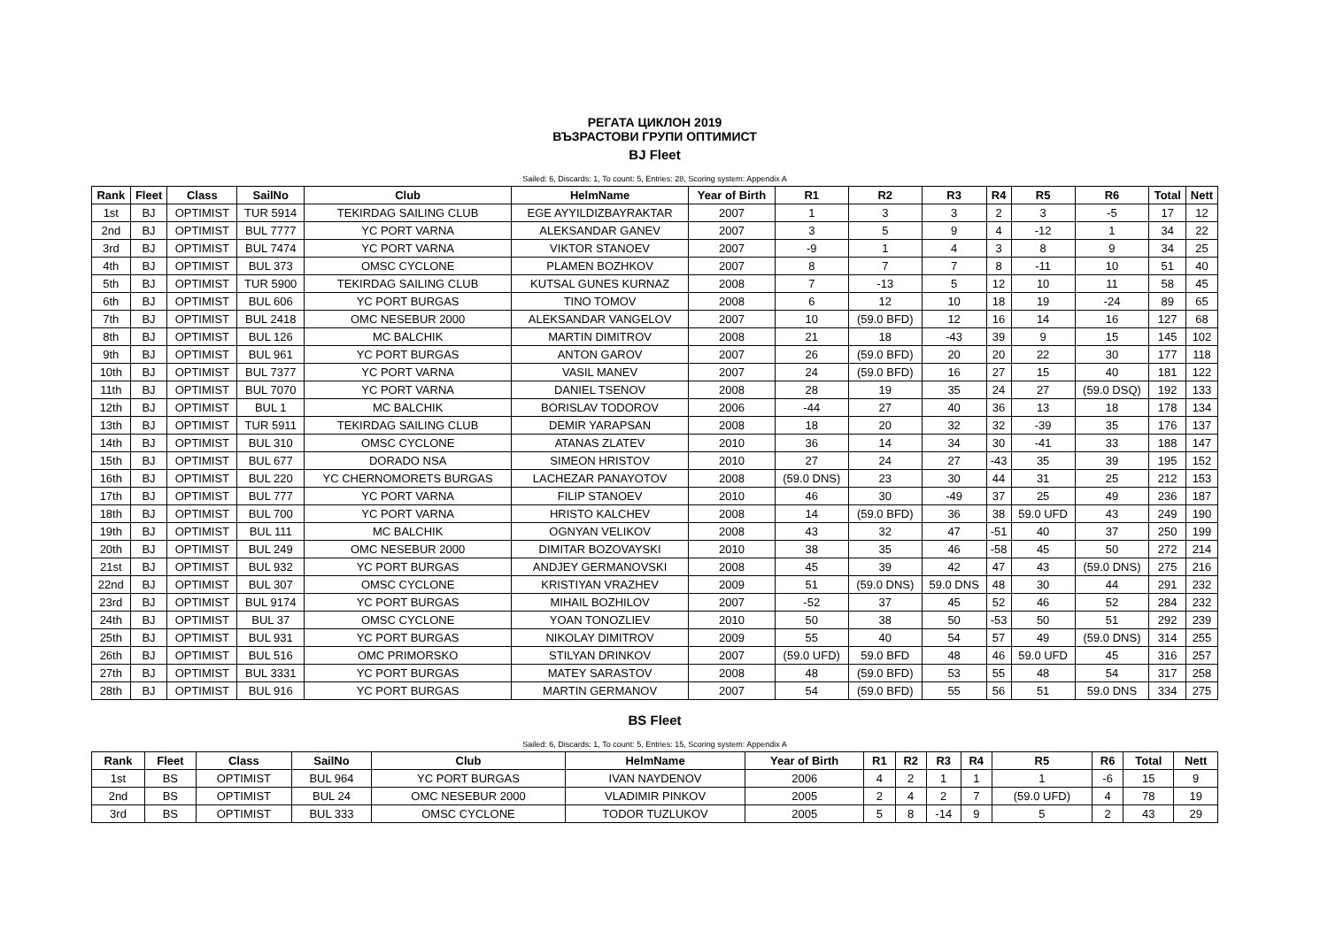РЕГАТА ЦИКЛОН 2019
ВЪЗРАСТОВИ ГРУПИ ОПТИМИСТ
BJ Fleet
Sailed: 6, Discards: 1, To count: 5, Entries: 28, Scoring system: Appendix A
| Rank | Fleet | Class | SailNo | Club | HelmName | Year of Birth | R1 | R2 | R3 | R4 | R5 | R6 | Total | Nett |
| --- | --- | --- | --- | --- | --- | --- | --- | --- | --- | --- | --- | --- | --- | --- |
| 1st | BJ | OPTIMIST | TUR 5914 | TEKIRDAG SAILING CLUB | EGE AYYILDIZBAYRAKTAR | 2007 | 1 | 3 | 3 | 2 | 3 | -5 | 17 | 12 |
| 2nd | BJ | OPTIMIST | BUL 7777 | YC PORT VARNA | ALEKSANDAR GANEV | 2007 | 3 | 5 | 9 | 4 | -12 | 1 | 34 | 22 |
| 3rd | BJ | OPTIMIST | BUL 7474 | YC PORT VARNA | VIKTOR STANOEV | 2007 | -9 | 1 | 4 | 3 | 8 | 9 | 34 | 25 |
| 4th | BJ | OPTIMIST | BUL 373 | OMSC CYCLONE | PLAMEN BOZHKOV | 2007 | 8 | 7 | 7 | 8 | -11 | 10 | 51 | 40 |
| 5th | BJ | OPTIMIST | TUR 5900 | TEKIRDAG SAILING CLUB | KUTSAL GUNES KURNAZ | 2008 | 7 | -13 | 5 | 12 | 10 | 11 | 58 | 45 |
| 6th | BJ | OPTIMIST | BUL 606 | YC PORT BURGAS | TINO TOMOV | 2008 | 6 | 12 | 10 | 18 | 19 | -24 | 89 | 65 |
| 7th | BJ | OPTIMIST | BUL 2418 | OMC NESEBUR 2000 | ALEKSANDAR VANGELOV | 2007 | 10 | (59.0 BFD) | 12 | 16 | 14 | 16 | 127 | 68 |
| 8th | BJ | OPTIMIST | BUL 126 | MC BALCHIK | MARTIN DIMITROV | 2008 | 21 | 18 | -43 | 39 | 9 | 15 | 145 | 102 |
| 9th | BJ | OPTIMIST | BUL 961 | YC PORT BURGAS | ANTON GAROV | 2007 | 26 | (59.0 BFD) | 20 | 20 | 22 | 30 | 177 | 118 |
| 10th | BJ | OPTIMIST | BUL 7377 | YC PORT VARNA | VASIL MANEV | 2007 | 24 | (59.0 BFD) | 16 | 27 | 15 | 40 | 181 | 122 |
| 11th | BJ | OPTIMIST | BUL 7070 | YC PORT VARNA | DANIEL TSENOV | 2008 | 28 | 19 | 35 | 24 | 27 | (59.0 DSQ) | 192 | 133 |
| 12th | BJ | OPTIMIST | BUL 1 | MC BALCHIK | BORISLAV TODOROV | 2006 | -44 | 27 | 40 | 36 | 13 | 18 | 178 | 134 |
| 13th | BJ | OPTIMIST | TUR 5911 | TEKIRDAG SAILING CLUB | DEMIR YARAPSAN | 2008 | 18 | 20 | 32 | 32 | -39 | 35 | 176 | 137 |
| 14th | BJ | OPTIMIST | BUL 310 | OMSC CYCLONE | ATANAS ZLATEV | 2010 | 36 | 14 | 34 | 30 | -41 | 33 | 188 | 147 |
| 15th | BJ | OPTIMIST | BUL 677 | DORADO NSA | SIMEON HRISTOV | 2010 | 27 | 24 | 27 | -43 | 35 | 39 | 195 | 152 |
| 16th | BJ | OPTIMIST | BUL 220 | YC CHERNOMORETS BURGAS | LACHEZAR PANAYOTOV | 2008 | (59.0 DNS) | 23 | 30 | 44 | 31 | 25 | 212 | 153 |
| 17th | BJ | OPTIMIST | BUL 777 | YC PORT VARNA | FILIP STANOEV | 2010 | 46 | 30 | -49 | 37 | 25 | 49 | 236 | 187 |
| 18th | BJ | OPTIMIST | BUL 700 | YC PORT VARNA | HRISTO KALCHEV | 2008 | 14 | (59.0 BFD) | 36 | 38 | 59.0 UFD | 43 | 249 | 190 |
| 19th | BJ | OPTIMIST | BUL 111 | MC BALCHIK | OGNYAN VELIKOV | 2008 | 43 | 32 | 47 | -51 | 40 | 37 | 250 | 199 |
| 20th | BJ | OPTIMIST | BUL 249 | OMC NESEBUR 2000 | DIMITAR BOZOVAYSKI | 2010 | 38 | 35 | 46 | -58 | 45 | 50 | 272 | 214 |
| 21st | BJ | OPTIMIST | BUL 932 | YC PORT BURGAS | ANDJEY GERMANOVSKI | 2008 | 45 | 39 | 42 | 47 | 43 | (59.0 DNS) | 275 | 216 |
| 22nd | BJ | OPTIMIST | BUL 307 | OMSC CYCLONE | KRISTIYAN VRAZHEV | 2009 | 51 | (59.0 DNS) | 59.0 DNS | 48 | 30 | 44 | 291 | 232 |
| 23rd | BJ | OPTIMIST | BUL 9174 | YC PORT BURGAS | MIHAIL BOZHILOV | 2007 | -52 | 37 | 45 | 52 | 46 | 52 | 284 | 232 |
| 24th | BJ | OPTIMIST | BUL 37 | OMSC CYCLONE | YOAN TONOZLIEV | 2010 | 50 | 38 | 50 | -53 | 50 | 51 | 292 | 239 |
| 25th | BJ | OPTIMIST | BUL 931 | YC PORT BURGAS | NIKOLAY DIMITROV | 2009 | 55 | 40 | 54 | 57 | 49 | (59.0 DNS) | 314 | 255 |
| 26th | BJ | OPTIMIST | BUL 516 | OMC PRIMORSKO | STILYAN DRINKOV | 2007 | (59.0 UFD) | 59.0 BFD | 48 | 46 | 59.0 UFD | 45 | 316 | 257 |
| 27th | BJ | OPTIMIST | BUL 3331 | YC PORT BURGAS | MATEY SARASTOV | 2008 | 48 | (59.0 BFD) | 53 | 55 | 48 | 54 | 317 | 258 |
| 28th | BJ | OPTIMIST | BUL 916 | YC PORT BURGAS | MARTIN GERMANOV | 2007 | 54 | (59.0 BFD) | 55 | 56 | 51 | 59.0 DNS | 334 | 275 |
BS Fleet
Sailed: 6, Discards: 1, To count: 5, Entries: 15, Scoring system: Appendix A
| Rank | Fleet | Class | SailNo | Club | HelmName | Year of Birth | R1 | R2 | R3 | R4 | R5 | R6 | Total | Nett |
| --- | --- | --- | --- | --- | --- | --- | --- | --- | --- | --- | --- | --- | --- | --- |
| 1st | BS | OPTIMIST | BUL 964 | YC PORT BURGAS | IVAN NAYDENOV | 2006 | 4 | 2 | 1 | 1 | 1 | -6 | 15 | 9 |
| 2nd | BS | OPTIMIST | BUL 24 | OMC NESEBUR 2000 | VLADIMIR PINKOV | 2005 | 2 | 4 | 2 | 7 | (59.0 UFD) | 4 | 78 | 19 |
| 3rd | BS | OPTIMIST | BUL 333 | OMSC CYCLONE | TODOR TUZLUKOV | 2005 | 5 | 8 | -14 | 9 | 5 | 2 | 43 | 29 |